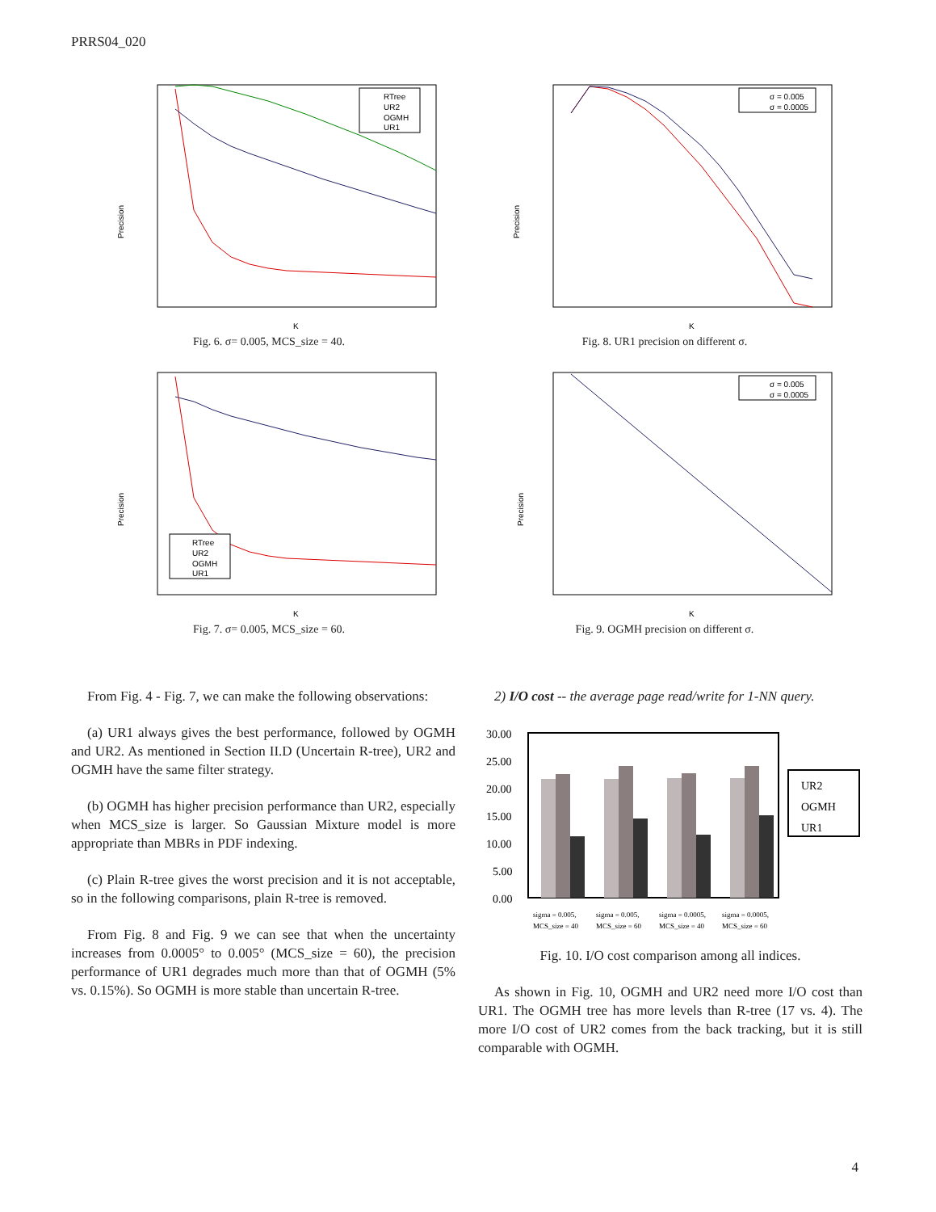PRRS04_020
Precision
K
RTree
UR2
OGMH
UR1
Fig. 6. σ= 0.005, MCS_size = 40.
Precision
K
σ = 0.005
σ = 0.0005
Fig. 8. UR1 precision on different σ.
Precision
K
RTree
UR2
OGMH
UR1
Fig. 7. σ= 0.005, MCS_size = 60.
Precision
K
σ = 0.005
σ = 0.0005
Fig. 9. OGMH precision on different σ.
From Fig. 4 - Fig. 7, we can make the following observations:
(a) UR1 always gives the best performance, followed by OGMH and UR2. As mentioned in Section II.D (Uncertain R-tree), UR2 and OGMH have the same filter strategy.
(b) OGMH has higher precision performance than UR2, especially when MCS_size is larger. So Gaussian Mixture model is more appropriate than MBRs in PDF indexing.
(c) Plain R-tree gives the worst precision and it is not acceptable, so in the following comparisons, plain R-tree is removed.
From Fig. 8 and Fig. 9 we can see that when the uncertainty increases from 0.0005° to 0.005° (MCS_size = 60), the precision performance of UR1 degrades much more than that of OGMH (5% vs. 0.15%). So OGMH is more stable than uncertain R-tree.
2) I/O cost -- the average page read/write for 1-NN query.
30.00
25.00
20.00
15.00
10.00
5.00
0.00
UR2
OGMH
UR1
sigma = 0.005,
sigma = 0.005,
sigma = 0.0005,
sigma = 0.0005,
MCS_size = 40
MCS_size = 60
MCS_size = 40
MCS_size = 60
Fig. 10. I/O cost comparison among all indices.
As shown in Fig. 10, OGMH and UR2 need more I/O cost than UR1. The OGMH tree has more levels than R-tree (17 vs. 4). The more I/O cost of UR2 comes from the back tracking, but it is still comparable with OGMH.
4